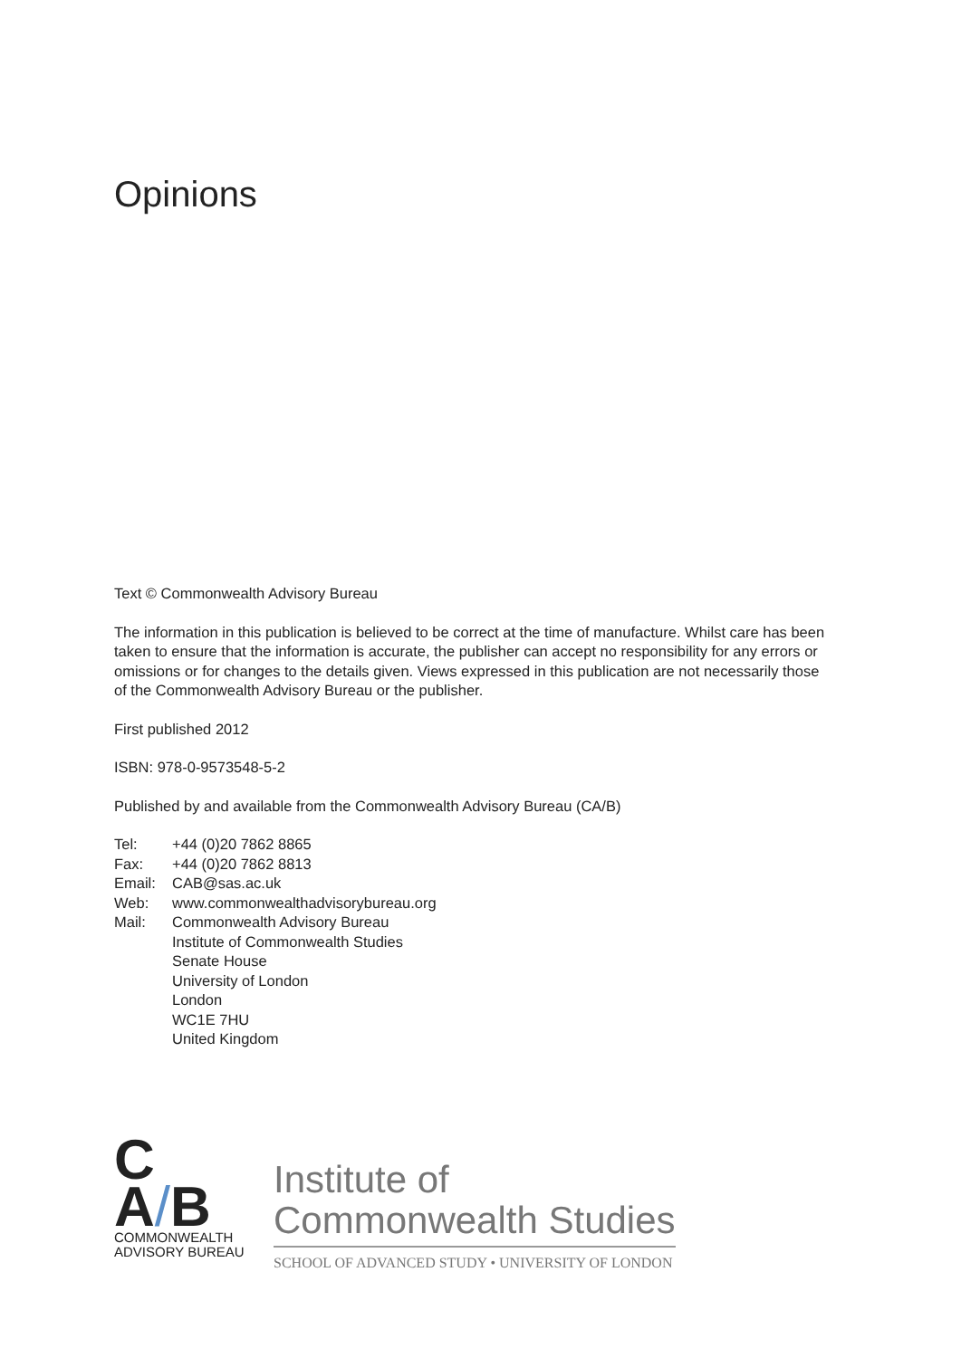Opinions
Text © Commonwealth Advisory Bureau
The information in this publication is believed to be correct at the time of manufacture. Whilst care has been taken to ensure that the information is accurate, the publisher can accept no responsibility for any errors or omissions or for changes to the details given. Views expressed in this publication are not necessarily those of the Commonwealth Advisory Bureau or the publisher.
First published 2012
ISBN: 978-0-9573548-5-2
Published by and available from the Commonwealth Advisory Bureau (CA/B)
| Tel: | +44 (0)20 7862 8865 |
| Fax: | +44 (0)20 7862 8813 |
| Email: | CAB@sas.ac.uk |
| Web: | www.commonwealthadvisorybureau.org |
| Mail: | Commonwealth Advisory Bureau Institute of Commonwealth Studies Senate House University of London London WC1E 7HU United Kingdom |
C
A/B
COMMONWEALTH
ADVISORY BUREAU
Institute of
Commonwealth Studies
SCHOOL OF ADVANCED STUDY • UNIVERSITY OF LONDON